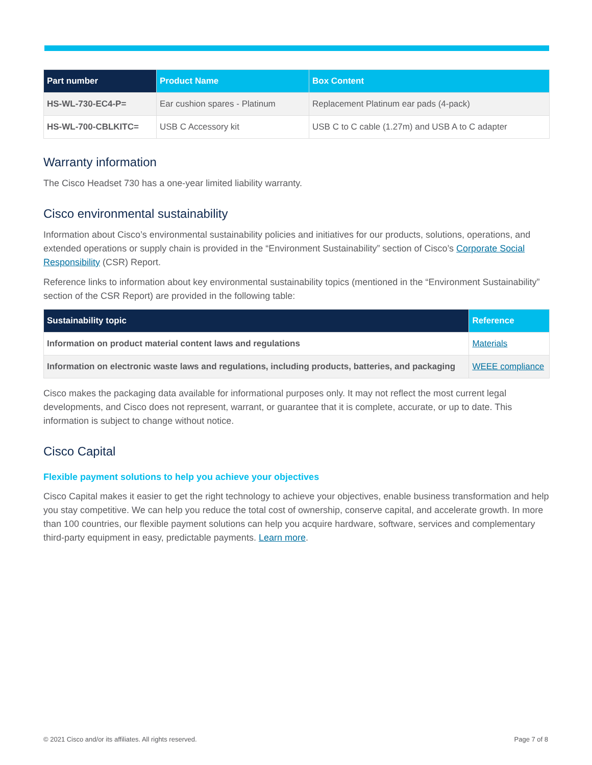| Part number | Product Name | Box Content |
| --- | --- | --- |
| HS-WL-730-EC4-P= | Ear cushion spares - Platinum | Replacement Platinum ear pads (4-pack) |
| HS-WL-700-CBLKITC= | USB C Accessory kit | USB C to C cable (1.27m) and USB A to C adapter |
Warranty information
The Cisco Headset 730 has a one-year limited liability warranty.
Cisco environmental sustainability
Information about Cisco’s environmental sustainability policies and initiatives for our products, solutions, operations, and extended operations or supply chain is provided in the “Environment Sustainability” section of Cisco’s Corporate Social Responsibility (CSR) Report.
Reference links to information about key environmental sustainability topics (mentioned in the “Environment Sustainability” section of the CSR Report) are provided in the following table:
| Sustainability topic | Reference |
| --- | --- |
| Information on product material content laws and regulations | Materials |
| Information on electronic waste laws and regulations, including products, batteries, and packaging | WEEE compliance |
Cisco makes the packaging data available for informational purposes only. It may not reflect the most current legal developments, and Cisco does not represent, warrant, or guarantee that it is complete, accurate, or up to date. This information is subject to change without notice.
Cisco Capital
Flexible payment solutions to help you achieve your objectives
Cisco Capital makes it easier to get the right technology to achieve your objectives, enable business transformation and help you stay competitive. We can help you reduce the total cost of ownership, conserve capital, and accelerate growth. In more than 100 countries, our flexible payment solutions can help you acquire hardware, software, services and complementary third-party equipment in easy, predictable payments. Learn more.
© 2021 Cisco and/or its affiliates. All rights reserved. Page 7 of 8